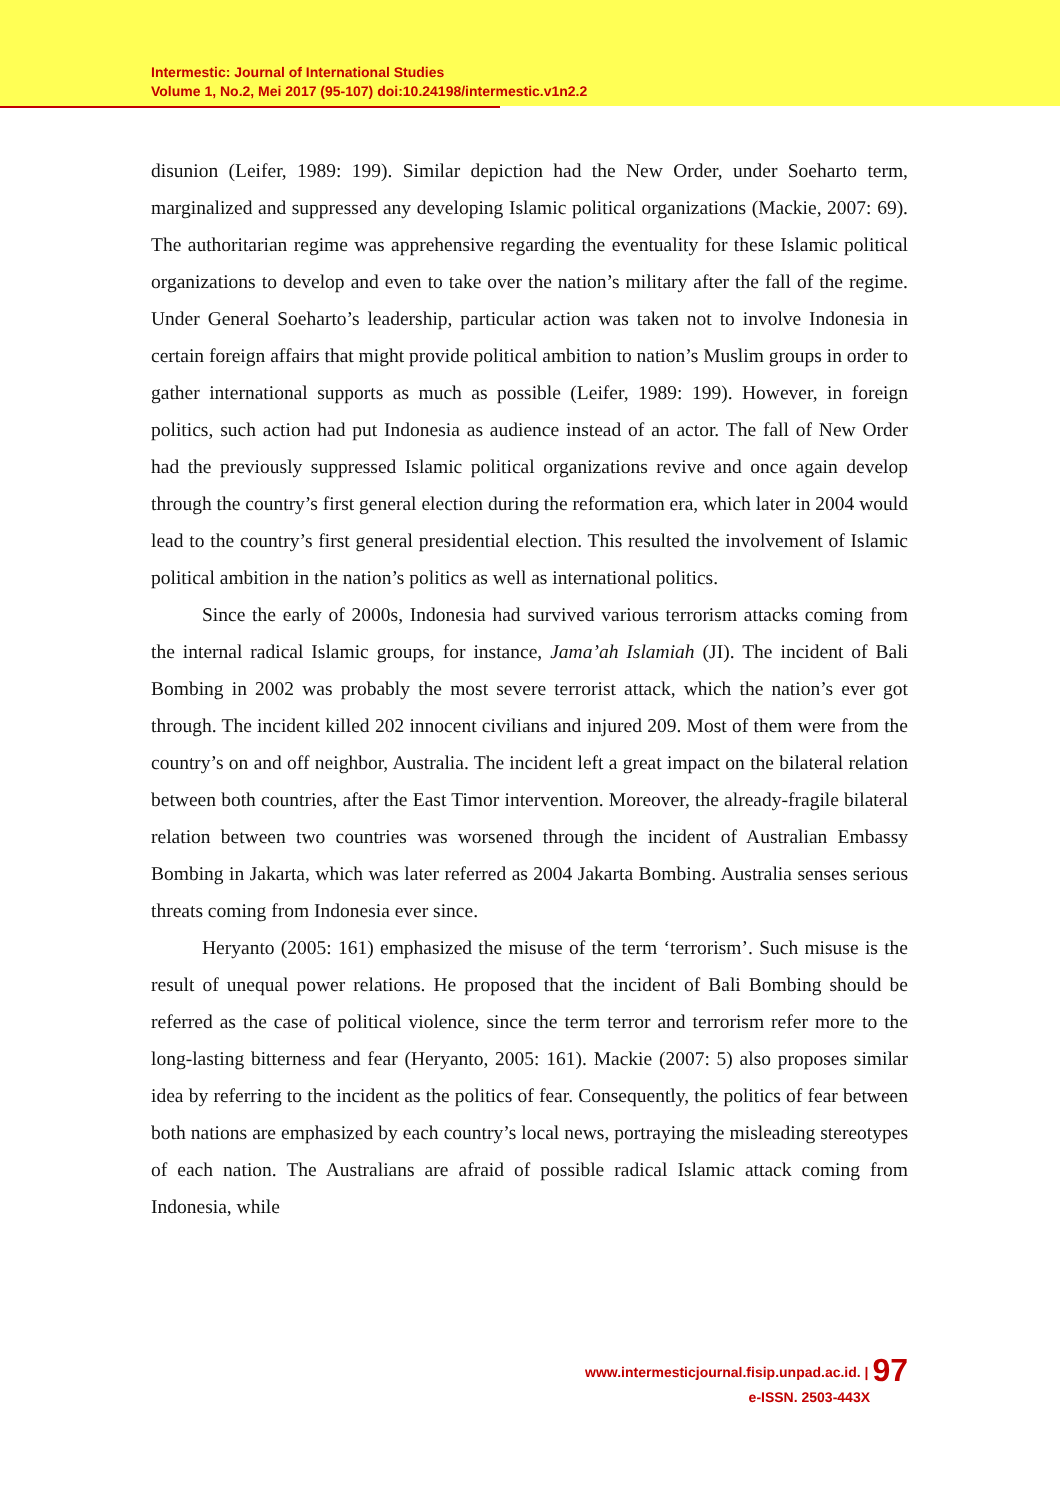Intermestic: Journal of International Studies
Volume 1, No.2, Mei 2017 (95-107) doi:10.24198/intermestic.v1n2.2
disunion (Leifer, 1989: 199). Similar depiction had the New Order, under Soeharto term, marginalized and suppressed any developing Islamic political organizations (Mackie, 2007: 69). The authoritarian regime was apprehensive regarding the eventuality for these Islamic political organizations to develop and even to take over the nation’s military after the fall of the regime. Under General Soeharto’s leadership, particular action was taken not to involve Indonesia in certain foreign affairs that might provide political ambition to nation’s Muslim groups in order to gather international supports as much as possible (Leifer, 1989: 199). However, in foreign politics, such action had put Indonesia as audience instead of an actor. The fall of New Order had the previously suppressed Islamic political organizations revive and once again develop through the country’s first general election during the reformation era, which later in 2004 would lead to the country’s first general presidential election. This resulted the involvement of Islamic political ambition in the nation’s politics as well as international politics.
Since the early of 2000s, Indonesia had survived various terrorism attacks coming from the internal radical Islamic groups, for instance, Jama’ah Islamiah (JI). The incident of Bali Bombing in 2002 was probably the most severe terrorist attack, which the nation’s ever got through. The incident killed 202 innocent civilians and injured 209. Most of them were from the country’s on and off neighbor, Australia. The incident left a great impact on the bilateral relation between both countries, after the East Timor intervention. Moreover, the already-fragile bilateral relation between two countries was worsened through the incident of Australian Embassy Bombing in Jakarta, which was later referred as 2004 Jakarta Bombing. Australia senses serious threats coming from Indonesia ever since.
Heryanto (2005: 161) emphasized the misuse of the term ‘terrorism’. Such misuse is the result of unequal power relations. He proposed that the incident of Bali Bombing should be referred as the case of political violence, since the term terror and terrorism refer more to the long-lasting bitterness and fear (Heryanto, 2005: 161). Mackie (2007: 5) also proposes similar idea by referring to the incident as the politics of fear. Consequently, the politics of fear between both nations are emphasized by each country’s local news, portraying the misleading stereotypes of each nation. The Australians are afraid of possible radical Islamic attack coming from Indonesia, while
www.intermesticjournal.fisip.unpad.ac.id. | 97
e-ISSN. 2503-443X